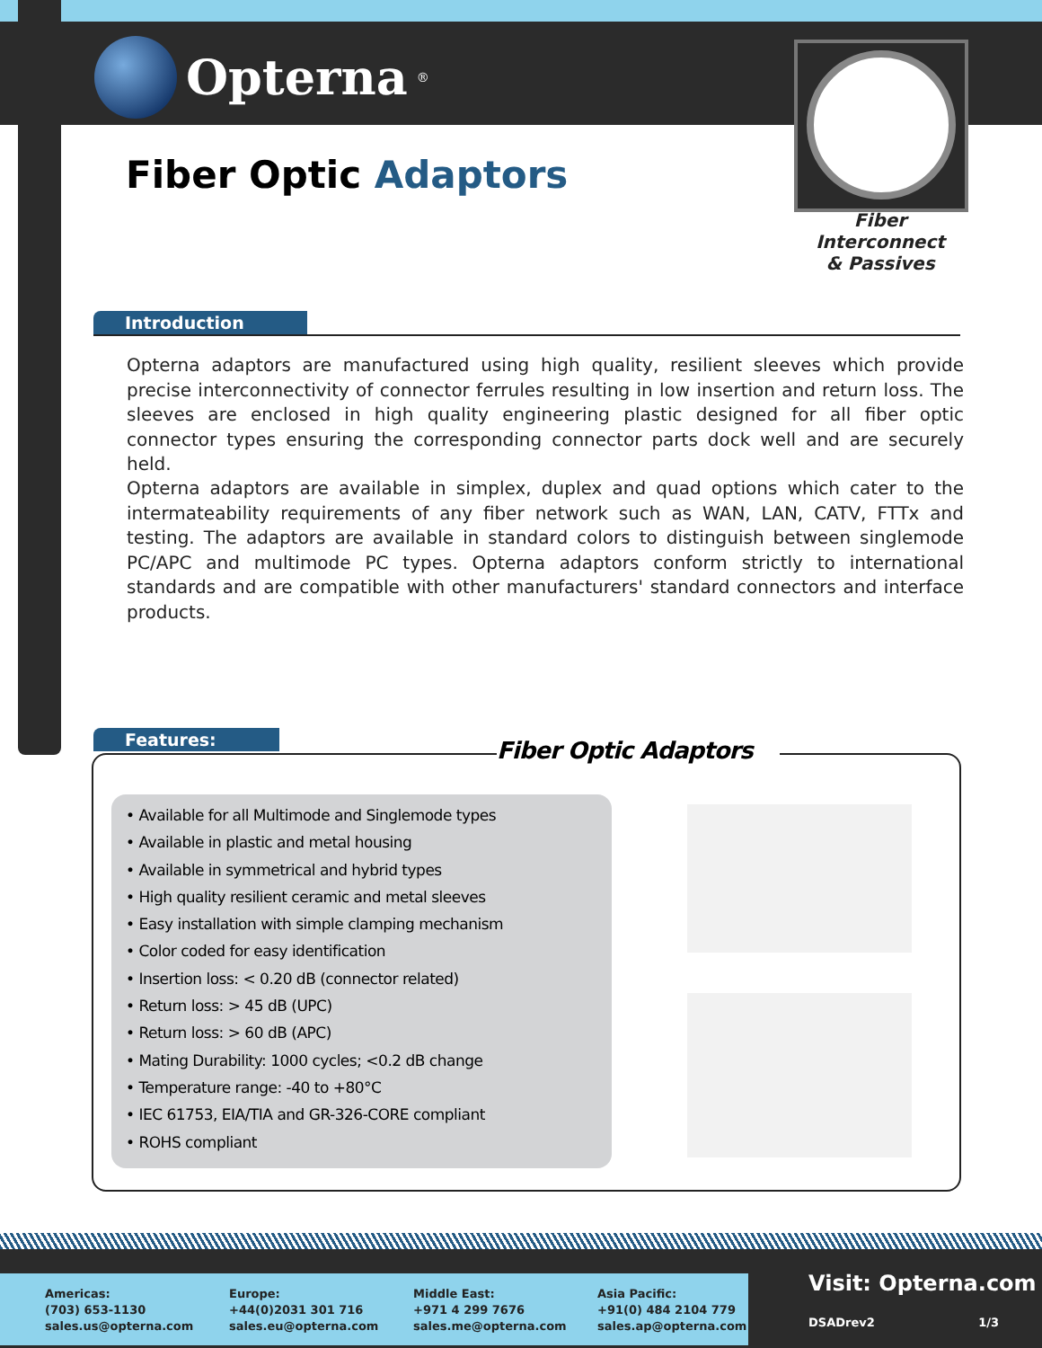Opterna<sup>®</sup>
Fiber Optic Adaptors
Fiber Interconnect
& Passives
Introduction
Opterna adaptors are manufactured using high quality, resilient sleeves which provide precise interconnectivity of connector ferrules resulting in low insertion and return loss. The sleeves are enclosed in high quality engineering plastic designed for all fiber optic connector types ensuring the corresponding connector parts dock well and are securely held.
Opterna adaptors are available in simplex, duplex and quad options which cater to the intermateability requirements of any fiber network such as WAN, LAN, CATV, FTTx and testing. The adaptors are available in standard colors to distinguish between singlemode PC/APC and multimode PC types. Opterna adaptors conform strictly to international standards and are compatible with other manufacturers' standard connectors and interface products.
Features:
Fiber Optic Adaptors
• Available for all Multimode and Singlemode types
• Available in plastic and metal housing
• Available in symmetrical and hybrid types
• High quality resilient ceramic and metal sleeves
• Easy installation with simple clamping mechanism
• Color coded for easy identification
• Insertion loss: < 0.20 dB (connector related)
• Return loss: > 45 dB (UPC)
• Return loss: > 60 dB (APC)
• Mating Durability: 1000 cycles; <0.2 dB change
• Temperature range: -40 to +80°C
• IEC 61753, EIA/TIA and GR-326-CORE compliant
• ROHS compliant
Americas:
(703) 653-1130
sales.us@opterna.com
Europe:
+44(0)2031 301 716
sales.eu@opterna.com
Middle East:
+971 4 299 7676
sales.me@opterna.com
Asia Pacific:
+91(0) 484 2104 779
sales.ap@opterna.com
Visit: Opterna.com
DSADrev2 1/3